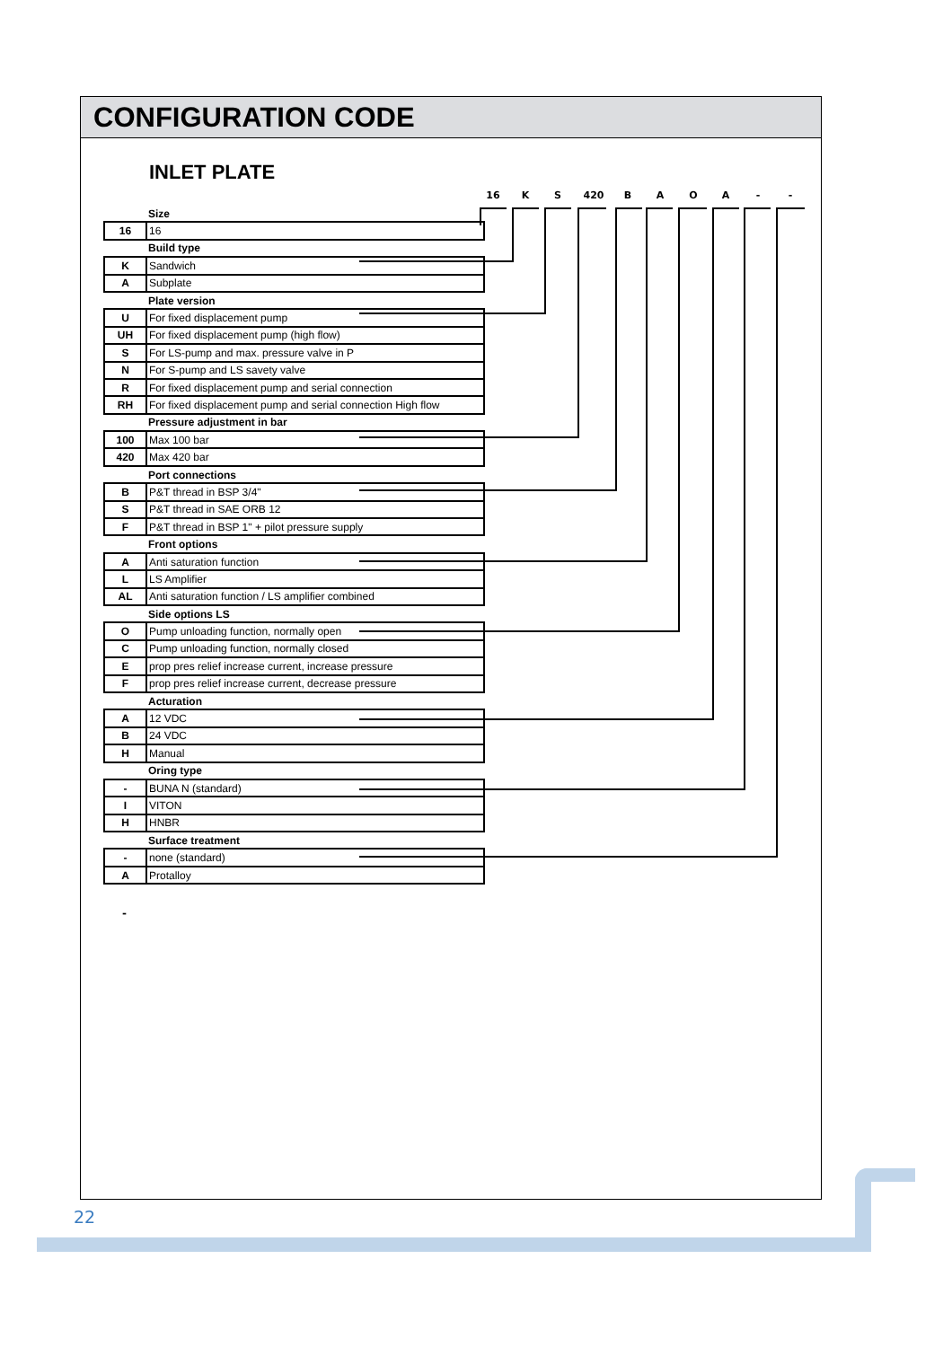CONFIGURATION CODE
INLET PLATE
16 K S 420 B A O A - -
| | Size |
| 16 | 16 |
| | Build type |
| K | Sandwich |
| A | Subplate |
| | Plate version |
| U | For fixed displacement pump |
| UH | For fixed displacement pump (high flow) |
| S | For LS-pump and max. pressure valve in P |
| N | For S-pump and LS savety valve |
| R | For fixed displacement pump and serial connection |
| RH | For fixed displacement pump and serial connection High flow |
| | Pressure adjustment in bar |
| 100 | Max 100 bar |
| 420 | Max 420 bar |
| | Port connections |
| B | P&T thread in BSP 3/4" |
| S | P&T thread in SAE ORB 12 |
| F | P&T thread in BSP 1" + pilot pressure supply |
| | Front options |
| A | Anti saturation function |
| L | LS Amplifier |
| AL | Anti saturation function / LS amplifier combined |
| | Side options LS |
| O | Pump unloading function, normally open |
| C | Pump unloading function, normally closed |
| E | prop pres relief increase current, increase pressure |
| F | prop pres relief increase current, decrease pressure |
| | Acturation |
| A | 12 VDC |
| B | 24 VDC |
| H | Manual |
| | Oring type |
| - | BUNA N (standard) |
| I | VITON |
| H | HNBR |
| | Surface treatment |
| - | none (standard) |
| A | Protalloy |
-
22